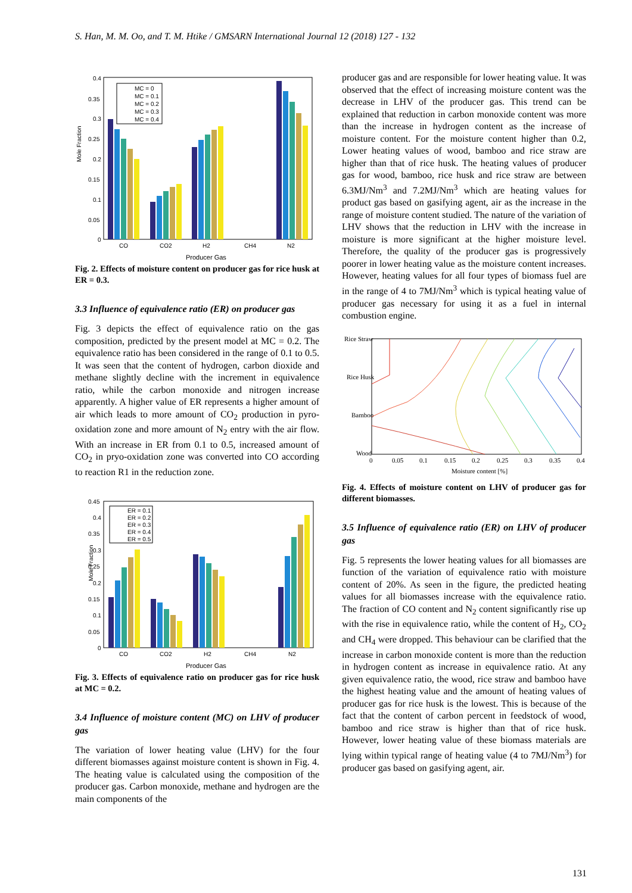S. Han, M. M. Oo, and T. M. Htike / GMSARN International Journal 12 (2018) 127 - 132
Mole Fraction
0.4
0.35
0.3
0.25
0.2
0.15
0.1
0.05
0
CO
CO2
H2
CH4
N2
Producer Gas
MC = 0
MC = 0.1
MC = 0.2
MC = 0.3
MC = 0.4
Fig. 2. Effects of moisture content on producer gas for rice husk at ER = 0.3.
3.3 Influence of equivalence ratio (ER) on producer gas
Fig. 3 depicts the effect of equivalence ratio on the gas composition, predicted by the present model at MC = 0.2. The equivalence ratio has been considered in the range of 0.1 to 0.5. It was seen that the content of hydrogen, carbon dioxide and methane slightly decline with the increment in equivalence ratio, while the carbon monoxide and nitrogen increase apparently. A higher value of ER represents a higher amount of air which leads to more amount of CO<sub>2</sub> production in pyro-oxidation zone and more amount of N<sub>2</sub> entry with the air flow. With an increase in ER from 0.1 to 0.5, increased amount of CO<sub>2</sub> in pryo-oxidation zone was converted into CO according to reaction R1 in the reduction zone.
Mole Fraction
0.45
0.4
0.35
0.3
0.25
0.2
0.15
0.1
0.05
0
CO
CO2
H2
CH4
N2
Producer Gas
ER = 0.1
ER = 0.2
ER = 0.3
ER = 0.4
ER = 0.5
Fig. 3. Effects of equivalence ratio on producer gas for rice husk at MC = 0.2.
3.4 Influence of moisture content (MC) on LHV of producer gas
The variation of lower heating value (LHV) for the four different biomasses against moisture content is shown in Fig. 4. The heating value is calculated using the composition of the producer gas. Carbon monoxide, methane and hydrogen are the main components of the
producer gas and are responsible for lower heating value. It was observed that the effect of increasing moisture content was the decrease in LHV of the producer gas. This trend can be explained that reduction in carbon monoxide content was more than the increase in hydrogen content as the increase of moisture content. For the moisture content higher than 0.2, Lower heating values of wood, bamboo and rice straw are higher than that of rice husk. The heating values of producer gas for wood, bamboo, rice husk and rice straw are between 6.3MJ/Nm<sup>3</sup> and 7.2MJ/Nm<sup>3</sup> which are heating values for product gas based on gasifying agent, air as the increase in the range of moisture content studied. The nature of the variation of LHV shows that the reduction in LHV with the increase in moisture is more significant at the higher moisture level. Therefore, the quality of the producer gas is progressively poorer in lower heating value as the moisture content increases. However, heating values for all four types of biomass fuel are in the range of 4 to 7MJ/Nm<sup>3</sup> which is typical heating value of producer gas necessary for using it as a fuel in internal combustion engine.
Rice Straw
Rice Husk
Bamboo
Wood
0
0.05
0.1
0.15
0.2
0.25
0.3
0.35
0.4
Moisture content [%]
Fig. 4. Effects of moisture content on LHV of producer gas for different biomasses.
3.5 Influence of equivalence ratio (ER) on LHV of producer gas
Fig. 5 represents the lower heating values for all biomasses are function of the variation of equivalence ratio with moisture content of 20%. As seen in the figure, the predicted heating values for all biomasses increase with the equivalence ratio. The fraction of CO content and N<sub>2</sub> content significantly rise up with the rise in equivalence ratio, while the content of H<sub>2</sub>, CO<sub>2</sub> and CH<sub>4</sub> were dropped. This behaviour can be clarified that the increase in carbon monoxide content is more than the reduction in hydrogen content as increase in equivalence ratio. At any given equivalence ratio, the wood, rice straw and bamboo have the highest heating value and the amount of heating values of producer gas for rice husk is the lowest. This is because of the fact that the content of carbon percent in feedstock of wood, bamboo and rice straw is higher than that of rice husk. However, lower heating value of these biomass materials are lying within typical range of heating value (4 to 7MJ/Nm<sup>3</sup>) for producer gas based on gasifying agent, air.
131